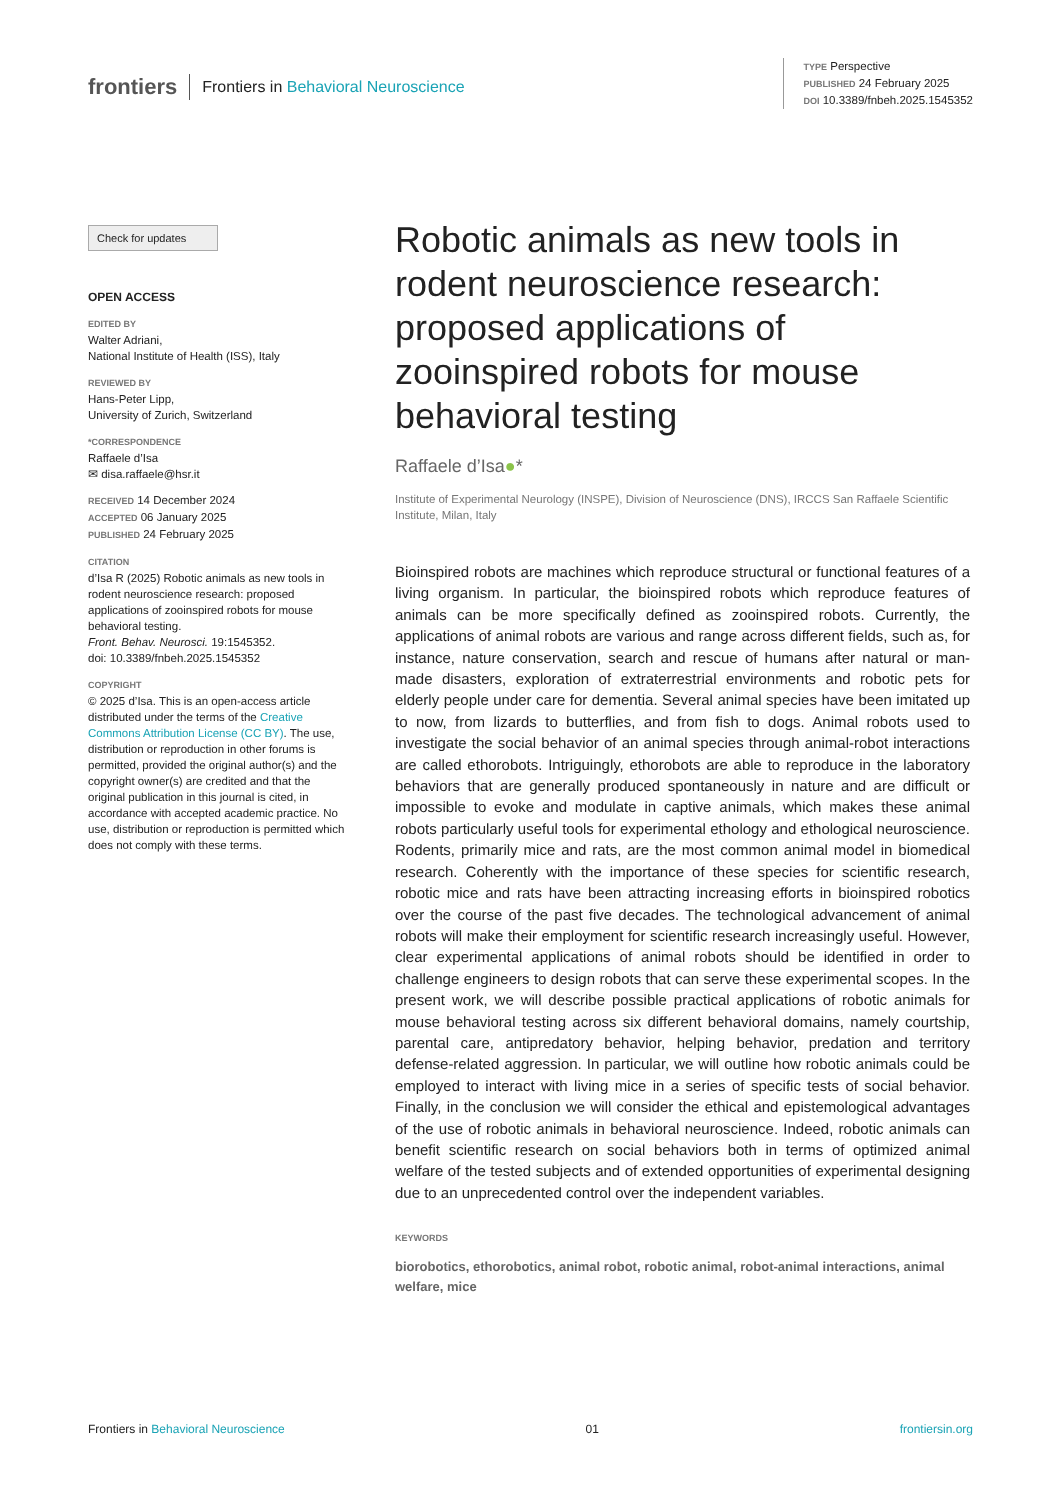frontiers Frontiers in Behavioral Neuroscience
TYPE Perspective
PUBLISHED 24 February 2025
DOI 10.3389/fnbeh.2025.1545352
Check for updates
OPEN ACCESS
EDITED BY
Walter Adriani,
National Institute of Health (ISS), Italy
REVIEWED BY
Hans-Peter Lipp,
University of Zurich, Switzerland
*CORRESPONDENCE
Raffaele d’Isa
✉ disa.raffaele@hsr.it
RECEIVED 14 December 2024
ACCEPTED 06 January 2025
PUBLISHED 24 February 2025
CITATION
d’Isa R (2025) Robotic animals as new tools in rodent neuroscience research: proposed applications of zooinspired robots for mouse behavioral testing.
Front. Behav. Neurosci. 19:1545352.
doi: 10.3389/fnbeh.2025.1545352
COPYRIGHT
© 2025 d’Isa. This is an open-access article distributed under the terms of the Creative Commons Attribution License (CC BY). The use, distribution or reproduction in other forums is permitted, provided the original author(s) and the copyright owner(s) are credited and that the original publication in this journal is cited, in accordance with accepted academic practice. No use, distribution or reproduction is permitted which does not comply with these terms.
Robotic animals as new tools in rodent neuroscience research: proposed applications of zooinspired robots for mouse behavioral testing
Raffaele d’Isa●*
Institute of Experimental Neurology (INSPE), Division of Neuroscience (DNS), IRCCS San Raffaele Scientific Institute, Milan, Italy
Bioinspired robots are machines which reproduce structural or functional features of a living organism. In particular, the bioinspired robots which reproduce features of animals can be more specifically defined as zooinspired robots. Currently, the applications of animal robots are various and range across different fields, such as, for instance, nature conservation, search and rescue of humans after natural or man-made disasters, exploration of extraterrestrial environments and robotic pets for elderly people under care for dementia. Several animal species have been imitated up to now, from lizards to butterflies, and from fish to dogs. Animal robots used to investigate the social behavior of an animal species through animal-robot interactions are called ethorobots. Intriguingly, ethorobots are able to reproduce in the laboratory behaviors that are generally produced spontaneously in nature and are difficult or impossible to evoke and modulate in captive animals, which makes these animal robots particularly useful tools for experimental ethology and ethological neuroscience. Rodents, primarily mice and rats, are the most common animal model in biomedical research. Coherently with the importance of these species for scientific research, robotic mice and rats have been attracting increasing efforts in bioinspired robotics over the course of the past five decades. The technological advancement of animal robots will make their employment for scientific research increasingly useful. However, clear experimental applications of animal robots should be identified in order to challenge engineers to design robots that can serve these experimental scopes. In the present work, we will describe possible practical applications of robotic animals for mouse behavioral testing across six different behavioral domains, namely courtship, parental care, antipredatory behavior, helping behavior, predation and territory defense-related aggression. In particular, we will outline how robotic animals could be employed to interact with living mice in a series of specific tests of social behavior. Finally, in the conclusion we will consider the ethical and epistemological advantages of the use of robotic animals in behavioral neuroscience. Indeed, robotic animals can benefit scientific research on social behaviors both in terms of optimized animal welfare of the tested subjects and of extended opportunities of experimental designing due to an unprecedented control over the independent variables.
KEYWORDS
biorobotics, ethorobotics, animal robot, robotic animal, robot-animal interactions, animal welfare, mice
Frontiers in Behavioral Neuroscience 01 frontiersin.org